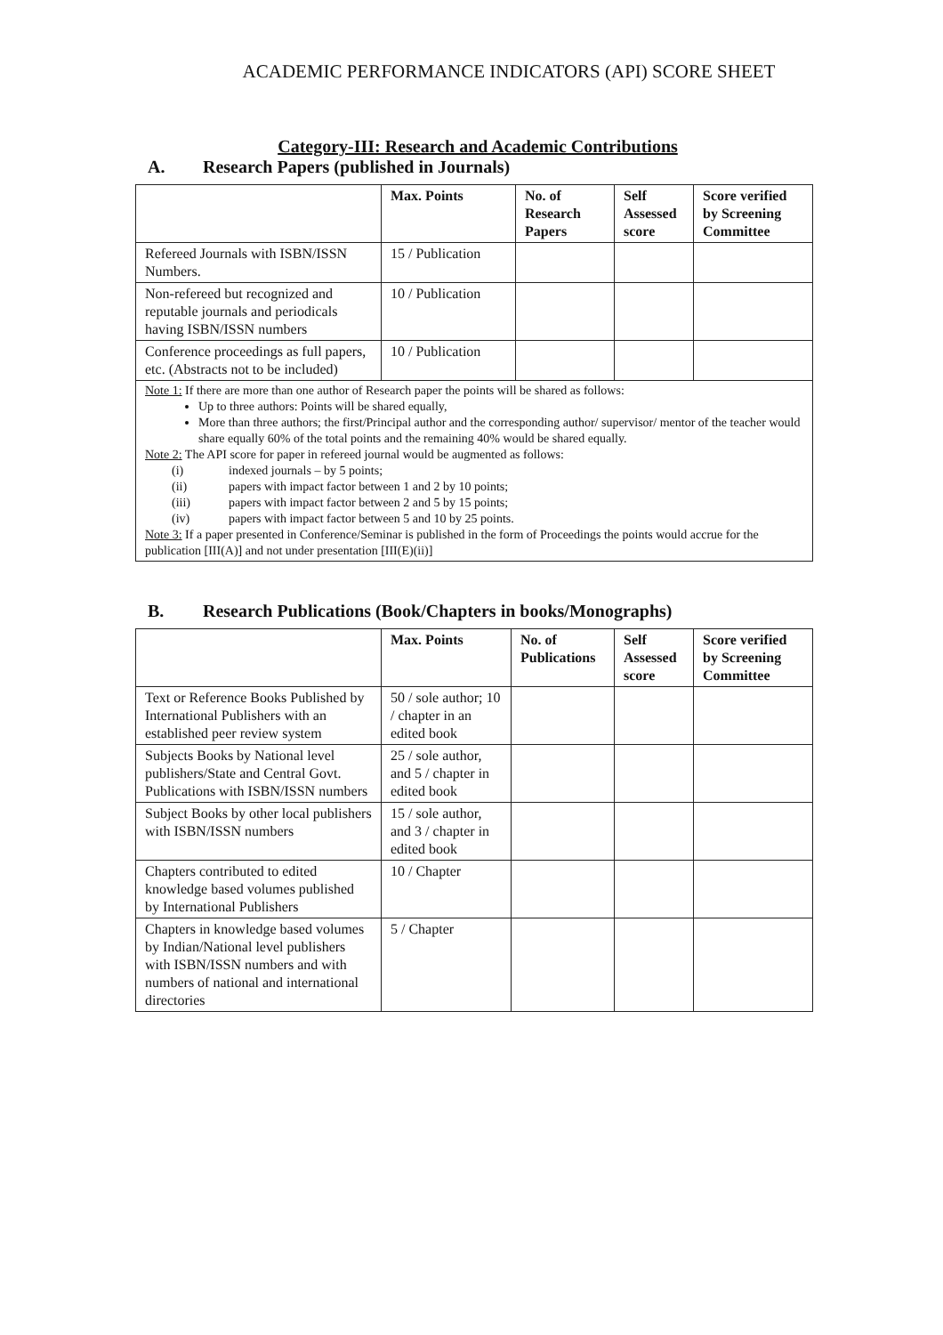ACADEMIC PERFORMANCE INDICATORS (API) SCORE SHEET
Category-III: Research and Academic Contributions
A. Research Papers (published in Journals)
| | Max. Points | No. of Research Papers | Self Assessed score | Score verified by Screening Committee |
| --- | --- | --- | --- | --- |
| Refereed Journals with ISBN/ISSN Numbers. | 15 / Publication | | | |
| Non-refereed but recognized and reputable journals and periodicals having ISBN/ISSN numbers | 10 / Publication | | | |
| Conference proceedings as full papers, etc. (Abstracts not to be included) | 10 / Publication | | | |
| Note 1: If there are more than one author of Research paper the points will be shared as follows: Up to three authors: Points will be shared equally, More than three authors; the first/Principal author and the corresponding author/ supervisor/ mentor of the teacher would share equally 60% of the total points and the remaining 40% would be shared equally. Note 2: The API score for paper in refereed journal would be augmented as follows: (i) indexed journals – by 5 points; (ii) papers with impact factor between 1 and 2 by 10 points; (iii) papers with impact factor between 2 and 5 by 15 points; (iv) papers with impact factor between 5 and 10 by 25 points. Note 3: If a paper presented in Conference/Seminar is published in the form of Proceedings the points would accrue for the publication [III(A)] and not under presentation [III(E)(ii)] | | | | |
B. Research Publications (Book/Chapters in books/Monographs)
| | Max. Points | No. of Publications | Self Assessed score | Score verified by Screening Committee |
| --- | --- | --- | --- | --- |
| Text or Reference Books Published by International Publishers with an established peer review system | 50 / sole author; 10 / chapter in an edited book | | | |
| Subjects Books by National level publishers/State and Central Govt. Publications with ISBN/ISSN numbers | 25 / sole author, and 5 / chapter in edited book | | | |
| Subject Books by other local publishers with ISBN/ISSN numbers | 15 / sole author, and 3 / chapter in edited book | | | |
| Chapters contributed to edited knowledge based volumes published by International Publishers | 10 / Chapter | | | |
| Chapters in knowledge based volumes by Indian/National level publishers with ISBN/ISSN numbers and with numbers of national and international directories | 5 / Chapter | | | |